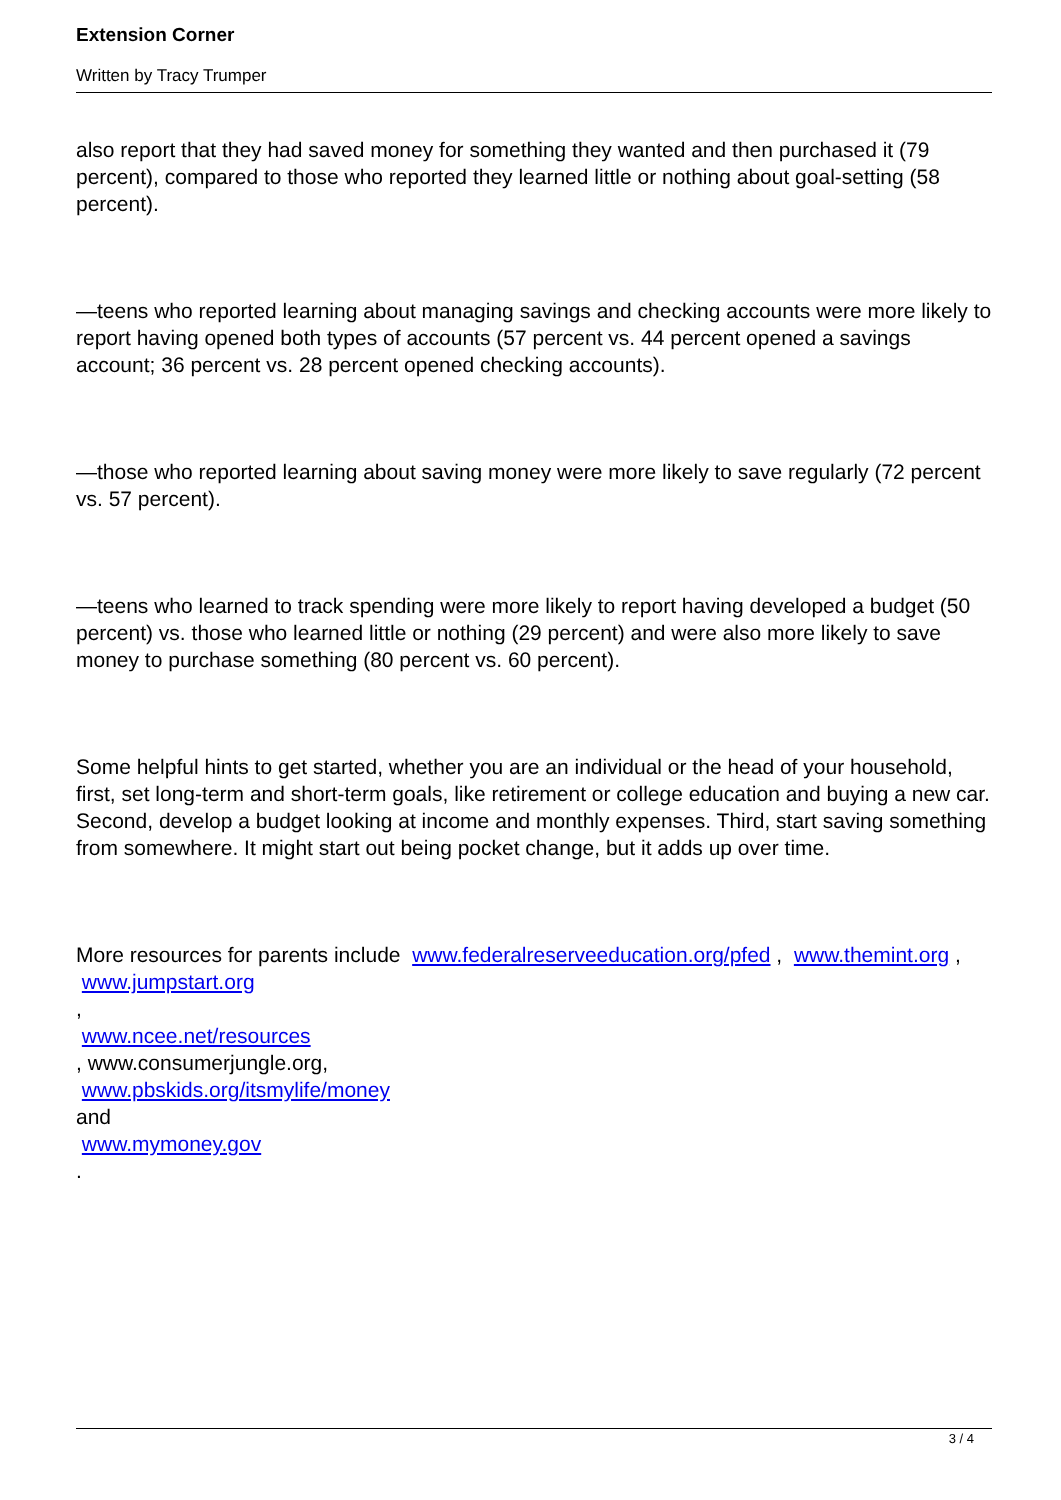Extension Corner
Written by Tracy Trumper
also report that they had saved money for something they wanted and then purchased it (79 percent), compared to those who reported they learned little or nothing about goal-setting (58 percent).
—teens who reported learning about managing savings and checking accounts were more likely to report having opened both types of accounts (57 percent vs. 44 percent opened a savings account; 36 percent vs. 28 percent opened checking accounts).
—those who reported learning about saving money were more likely to save regularly (72 percent vs. 57 percent).
—teens who learned to track spending were more likely to report having developed a budget (50 percent) vs. those who learned little or nothing (29 percent) and were also more likely to save money to purchase something (80 percent vs. 60 percent).
Some helpful hints to get started, whether you are an individual or the head of your household, first, set long-term and short-term goals, like retirement or college education and buying a new car. Second, develop a budget looking at income and monthly expenses. Third, start saving something from somewhere. It might start out being pocket change, but it adds up over time.
More resources for parents include www.federalreserveeducation.org/pfed , www.themint.org ,
www.jumpstart.org
,
www.ncee.net/resources
, www.consumerjungle.org,
www.pbskids.org/itsmylife/money
and
www.mymoney.gov
.
3 / 4